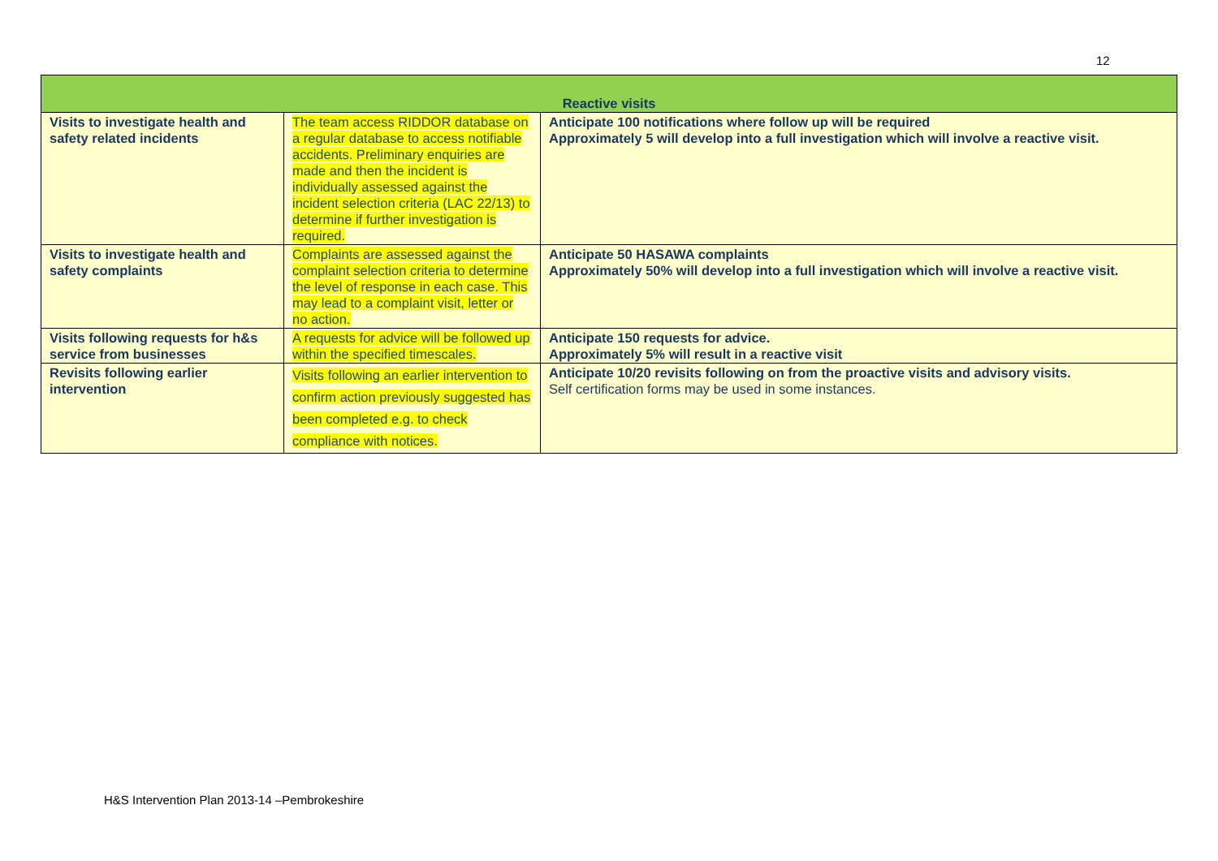12
| Reactive visits | | |
| --- | --- | --- |
| Visits to investigate health and safety related incidents | The team access RIDDOR database on a regular database to access notifiable accidents. Preliminary enquiries are made and then the incident is individually assessed against the incident selection criteria (LAC 22/13) to determine if further investigation is required. | Anticipate 100 notifications where follow up will be required Approximately 5 will develop into a full investigation which will involve a reactive visit. |
| Visits to investigate health and safety complaints | Complaints are assessed against the complaint selection criteria to determine the level of response in each case. This may lead to a complaint visit, letter or no action. | Anticipate 50 HASAWA complaints Approximately 50% will develop into a full investigation which will involve a reactive visit. |
| Visits following requests for h&s service from businesses | A requests for advice will be followed up within the specified timescales. | Anticipate 150 requests for advice. Approximately 5% will result in a reactive visit |
| Revisits following earlier intervention | Visits following an earlier intervention to confirm action previously suggested has been completed e.g. to check compliance with notices. | Anticipate 10/20 revisits following on from the proactive visits and advisory visits. Self certification forms may be used in some instances. |
H&S Intervention Plan 2013-14 –Pembrokeshire